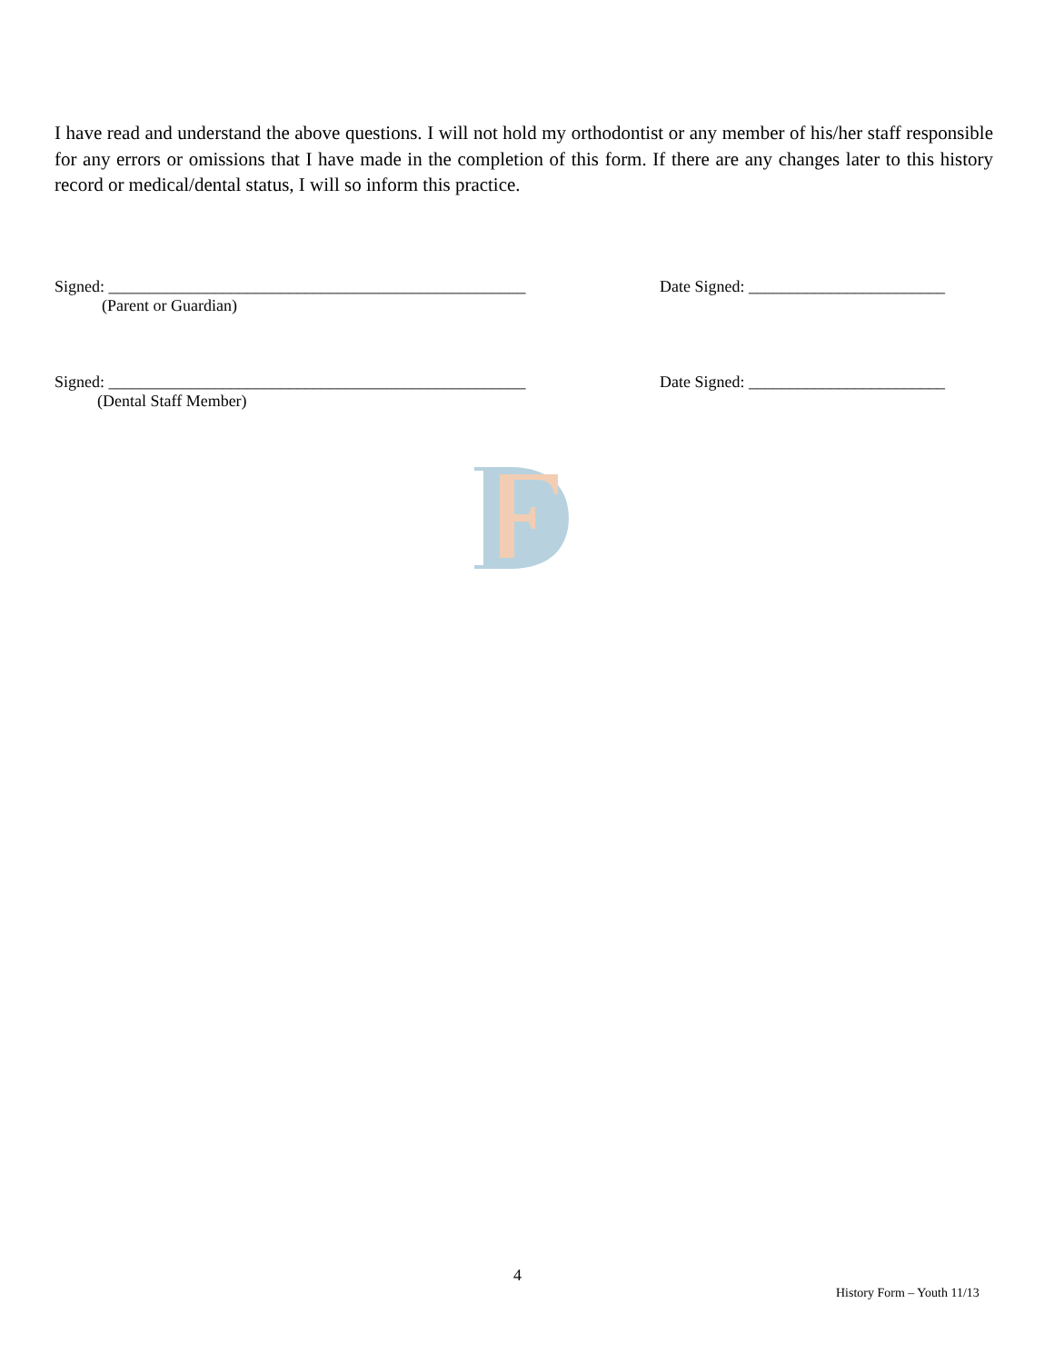I have read and understand the above questions. I will not hold my orthodontist or any member of his/her staff responsible for any errors or omissions that I have made in the completion of this form. If there are any changes later to this history record or medical/dental status, I will so inform this practice.
Signed: ___________________________________________________ Date Signed: ________________________
(Parent or Guardian)
Signed: ___________________________________________________ Date Signed: ________________________
(Dental Staff Member)
4
History Form – Youth 11/13